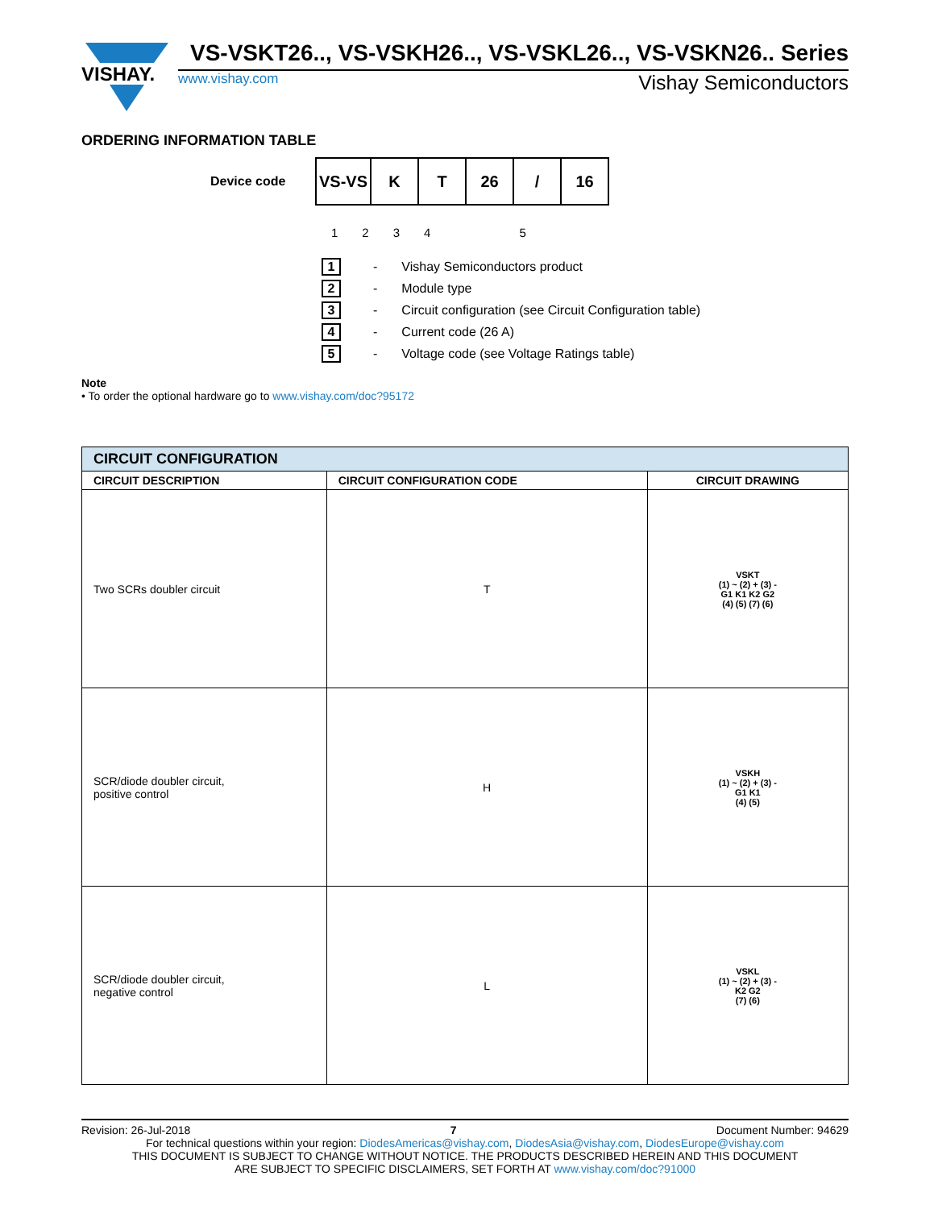VISHAY.
VS-VSKT26.., VS-VSKH26.., VS-VSKL26.., VS-VSKN26.. Series
www.vishay.com Vishay Semiconductors
ORDERING INFORMATION TABLE
Device code
VS-VS K T 26 / 16
1 2 3 4 5
1 - Vishay Semiconductors product
2 - Module type
3 - Circuit configuration (see Circuit Configuration table)
4 - Current code (26 A)
5 - Voltage code (see Voltage Ratings table)
Note
• To order the optional hardware go to www.vishay.com/doc?95172
| CIRCUIT CONFIGURATION | | |
| --- | --- | --- |
| CIRCUIT DESCRIPTION | CIRCUIT CONFIGURATION CODE | CIRCUIT DRAWING |
| Two SCRs doubler circuit | T | VSKT (1) ~ (2) + (3) - G1 K1 K2 G2 (4) (5) (7) (6) |
| SCR/diode doubler circuit, positive control | H | VSKH (1) ~ (2) + (3) - G1 K1 (4) (5) |
| SCR/diode doubler circuit, negative control | L | VSKL (1) ~ (2) + (3) - K2 G2 (7) (6) |
Revision: 26-Jul-2018 7 Document Number: 94629
For technical questions within your region: DiodesAmericas@vishay.com, DiodesAsia@vishay.com, DiodesEurope@vishay.com
THIS DOCUMENT IS SUBJECT TO CHANGE WITHOUT NOTICE. THE PRODUCTS DESCRIBED HEREIN AND THIS DOCUMENT
ARE SUBJECT TO SPECIFIC DISCLAIMERS, SET FORTH AT www.vishay.com/doc?91000